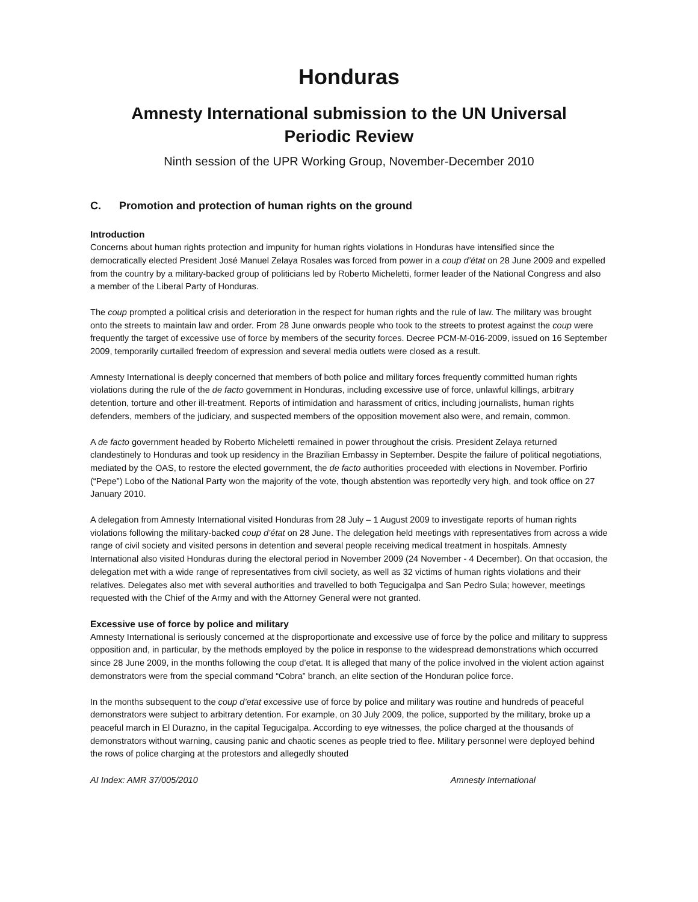Honduras
Amnesty International submission to the UN Universal Periodic Review
Ninth session of the UPR Working Group, November-December 2010
C. Promotion and protection of human rights on the ground
Introduction
Concerns about human rights protection and impunity for human rights violations in Honduras have intensified since the democratically elected President José Manuel Zelaya Rosales was forced from power in a coup d’état on 28 June 2009 and expelled from the country by a military-backed group of politicians led by Roberto Micheletti, former leader of the National Congress and also a member of the Liberal Party of Honduras.
The coup prompted a political crisis and deterioration in the respect for human rights and the rule of law. The military was brought onto the streets to maintain law and order. From 28 June onwards people who took to the streets to protest against the coup were frequently the target of excessive use of force by members of the security forces. Decree PCM-M-016-2009, issued on 16 September 2009, temporarily curtailed freedom of expression and several media outlets were closed as a result.
Amnesty International is deeply concerned that members of both police and military forces frequently committed human rights violations during the rule of the de facto government in Honduras, including excessive use of force, unlawful killings, arbitrary detention, torture and other ill-treatment. Reports of intimidation and harassment of critics, including journalists, human rights defenders, members of the judiciary, and suspected members of the opposition movement also were, and remain, common.
A de facto government headed by Roberto Micheletti remained in power throughout the crisis. President Zelaya returned clandestinely to Honduras and took up residency in the Brazilian Embassy in September. Despite the failure of political negotiations, mediated by the OAS, to restore the elected government, the de facto authorities proceeded with elections in November. Porfirio (“Pepe”) Lobo of the National Party won the majority of the vote, though abstention was reportedly very high, and took office on 27 January 2010.
A delegation from Amnesty International visited Honduras from 28 July – 1 August 2009 to investigate reports of human rights violations following the military-backed coup d’état on 28 June. The delegation held meetings with representatives from across a wide range of civil society and visited persons in detention and several people receiving medical treatment in hospitals. Amnesty International also visited Honduras during the electoral period in November 2009 (24 November - 4 December). On that occasion, the delegation met with a wide range of representatives from civil society, as well as 32 victims of human rights violations and their relatives. Delegates also met with several authorities and travelled to both Tegucigalpa and San Pedro Sula; however, meetings requested with the Chief of the Army and with the Attorney General were not granted.
Excessive use of force by police and military
Amnesty International is seriously concerned at the disproportionate and excessive use of force by the police and military to suppress opposition and, in particular, by the methods employed by the police in response to the widespread demonstrations which occurred since 28 June 2009, in the months following the coup d’etat. It is alleged that many of the police involved in the violent action against demonstrators were from the special command “Cobra” branch, an elite section of the Honduran police force.
In the months subsequent to the coup d’etat excessive use of force by police and military was routine and hundreds of peaceful demonstrators were subject to arbitrary detention. For example, on 30 July 2009, the police, supported by the military, broke up a peaceful march in El Durazno, in the capital Tegucigalpa. According to eye witnesses, the police charged at the thousands of demonstrators without warning, causing panic and chaotic scenes as people tried to flee. Military personnel were deployed behind the rows of police charging at the protestors and allegedly shouted
AI Index: AMR 37/005/2010 Amnesty International